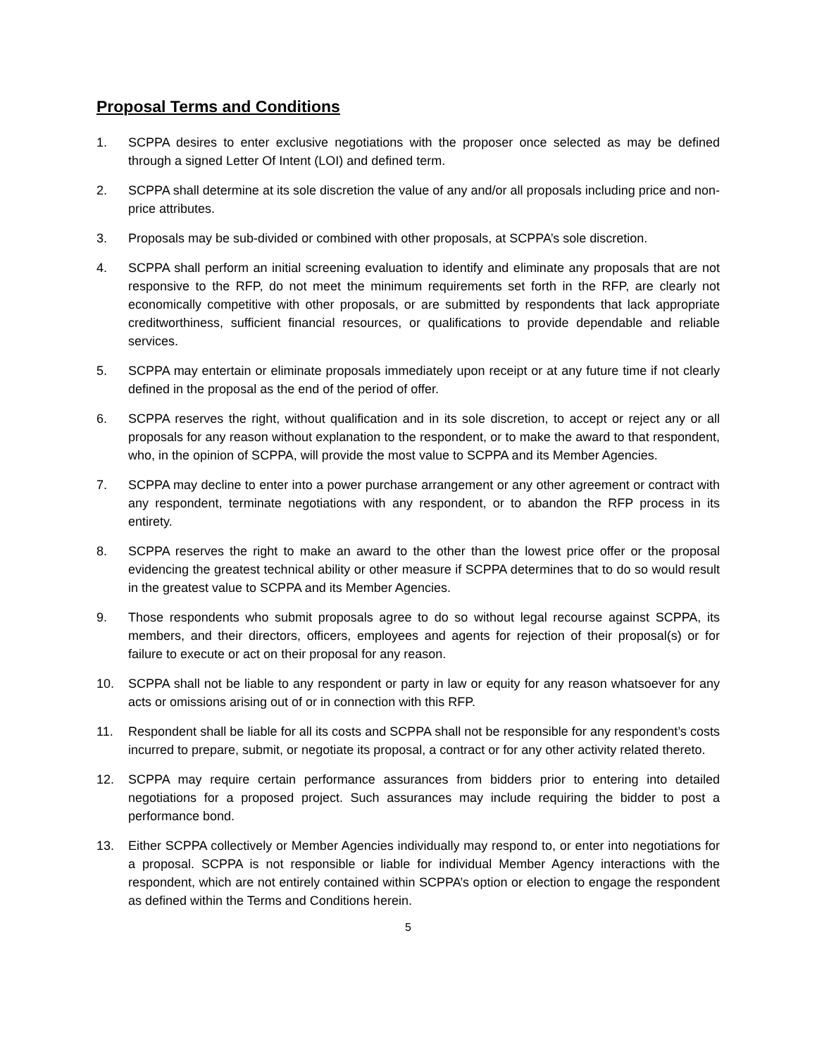Proposal Terms and Conditions
1. SCPPA desires to enter exclusive negotiations with the proposer once selected as may be defined through a signed Letter Of Intent (LOI) and defined term.
2. SCPPA shall determine at its sole discretion the value of any and/or all proposals including price and non-price attributes.
3. Proposals may be sub-divided or combined with other proposals, at SCPPA’s sole discretion.
4. SCPPA shall perform an initial screening evaluation to identify and eliminate any proposals that are not responsive to the RFP, do not meet the minimum requirements set forth in the RFP, are clearly not economically competitive with other proposals, or are submitted by respondents that lack appropriate creditworthiness, sufficient financial resources, or qualifications to provide dependable and reliable services.
5. SCPPA may entertain or eliminate proposals immediately upon receipt or at any future time if not clearly defined in the proposal as the end of the period of offer.
6. SCPPA reserves the right, without qualification and in its sole discretion, to accept or reject any or all proposals for any reason without explanation to the respondent, or to make the award to that respondent, who, in the opinion of SCPPA, will provide the most value to SCPPA and its Member Agencies.
7. SCPPA may decline to enter into a power purchase arrangement or any other agreement or contract with any respondent, terminate negotiations with any respondent, or to abandon the RFP process in its entirety.
8. SCPPA reserves the right to make an award to the other than the lowest price offer or the proposal evidencing the greatest technical ability or other measure if SCPPA determines that to do so would result in the greatest value to SCPPA and its Member Agencies.
9. Those respondents who submit proposals agree to do so without legal recourse against SCPPA, its members, and their directors, officers, employees and agents for rejection of their proposal(s) or for failure to execute or act on their proposal for any reason.
10. SCPPA shall not be liable to any respondent or party in law or equity for any reason whatsoever for any acts or omissions arising out of or in connection with this RFP.
11. Respondent shall be liable for all its costs and SCPPA shall not be responsible for any respondent’s costs incurred to prepare, submit, or negotiate its proposal, a contract or for any other activity related thereto.
12. SCPPA may require certain performance assurances from bidders prior to entering into detailed negotiations for a proposed project. Such assurances may include requiring the bidder to post a performance bond.
13. Either SCPPA collectively or Member Agencies individually may respond to, or enter into negotiations for a proposal. SCPPA is not responsible or liable for individual Member Agency interactions with the respondent, which are not entirely contained within SCPPA’s option or election to engage the respondent as defined within the Terms and Conditions herein.
5